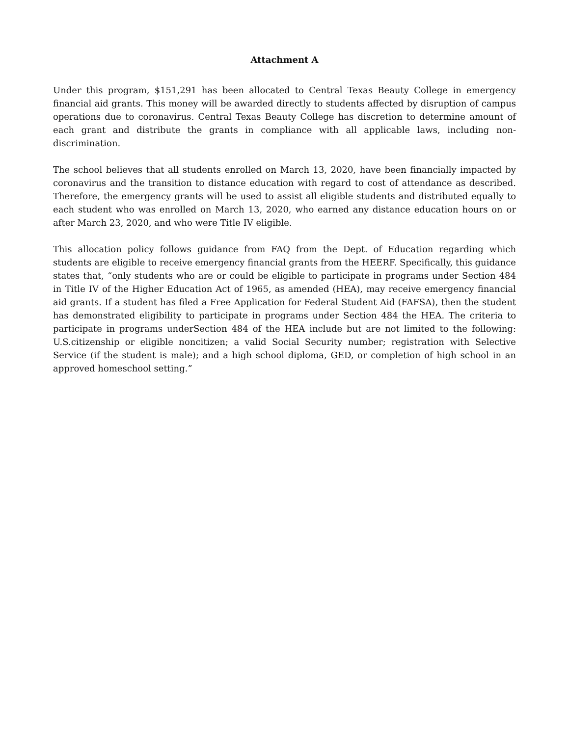Attachment A
Under this program, $151,291 has been allocated to Central Texas Beauty College in emergency financial aid grants. This money will be awarded directly to students affected by disruption of campus operations due to coronavirus. Central Texas Beauty College has discretion to determine amount of each grant and distribute the grants in compliance with all applicable laws, including non-discrimination.
The school believes that all students enrolled on March 13, 2020, have been financially impacted by coronavirus and the transition to distance education with regard to cost of attendance as described. Therefore, the emergency grants will be used to assist all eligible students and distributed equally to each student who was enrolled on March 13, 2020, who earned any distance education hours on or after March 23, 2020, and who were Title IV eligible.
This allocation policy follows guidance from FAQ from the Dept. of Education regarding which students are eligible to receive emergency financial grants from the HEERF. Specifically, this guidance states that, “only students who are or could be eligible to participate in programs under Section 484 in Title IV of the Higher Education Act of 1965, as amended (HEA), may receive emergency financial aid grants. If a student has filed a Free Application for Federal Student Aid (FAFSA), then the student has demonstrated eligibility to participate in programs under Section 484 the HEA. The criteria to participate in programs underSection 484 of the HEA include but are not limited to the following: U.S.citizenship or eligible noncitizen; a valid Social Security number; registration with Selective Service (if the student is male); and a high school diploma, GED, or completion of high school in an approved homeschool setting.”